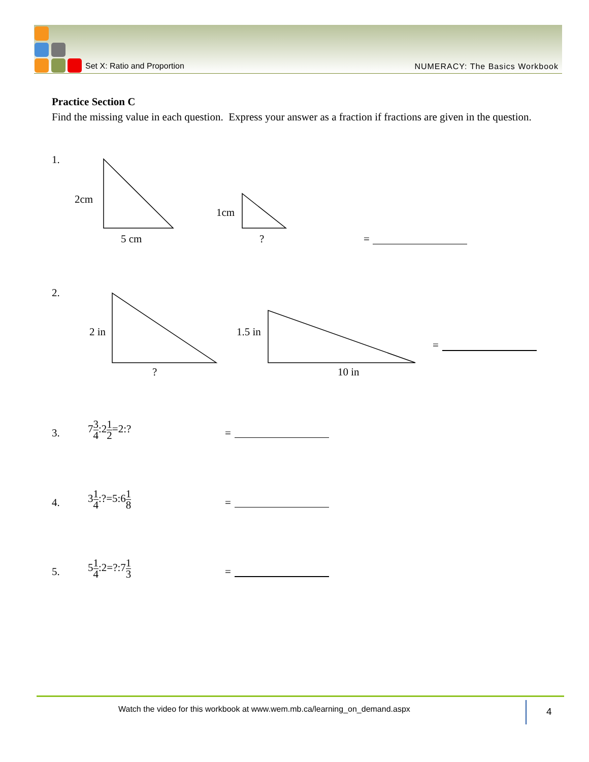Set X: Ratio and Proportion NUMERACY: The Basics Workbook
Practice Section C
Find the missing value in each question. Express your answer as a fraction if fractions are given in the question.
1.
2cm
5 cm
1cm
? =
2.
2 in
?
1.5 in
10 in
=
3.
73 4:21 2=2:?
=
4.
31 4:?=5:61 8
=
5.
51 4:2=?:71 3
=
Watch the video for this workbook at www.wem.mb.ca/learning_on_demand.aspx
4